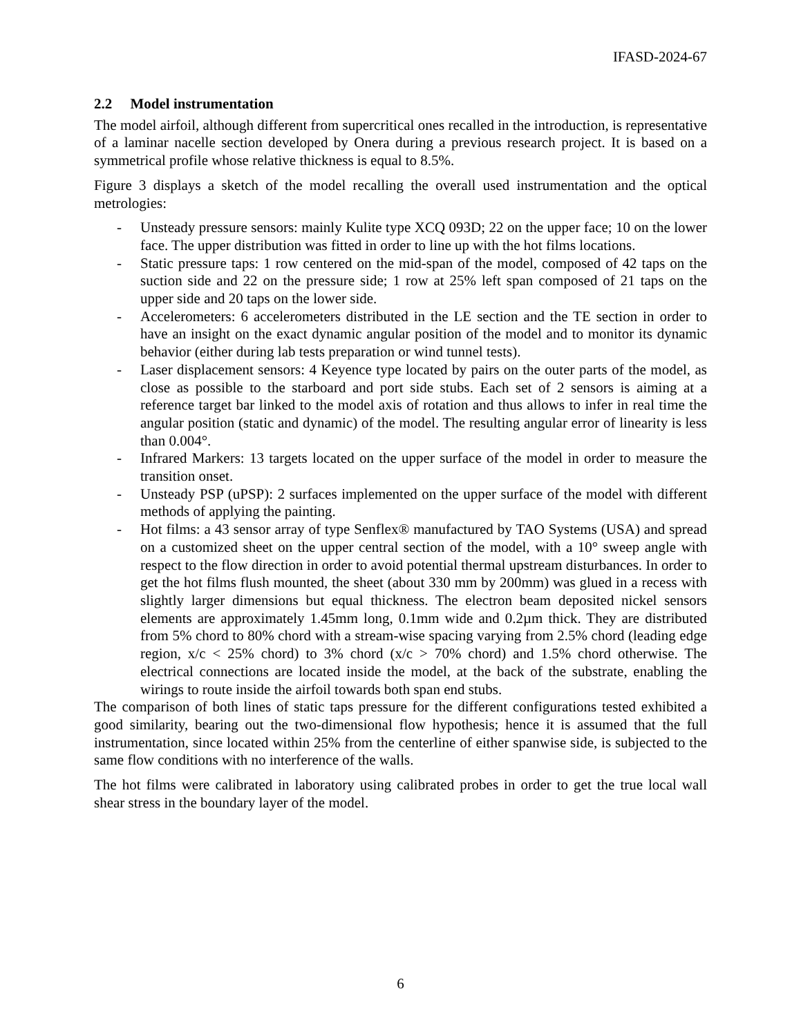IFASD-2024-67
2.2 Model instrumentation
The model airfoil, although different from supercritical ones recalled in the introduction, is representative of a laminar nacelle section developed by Onera during a previous research project. It is based on a symmetrical profile whose relative thickness is equal to 8.5%.
Figure 3 displays a sketch of the model recalling the overall used instrumentation and the optical metrologies:
- Unsteady pressure sensors: mainly Kulite type XCQ 093D; 22 on the upper face; 10 on the lower face. The upper distribution was fitted in order to line up with the hot films locations.
- Static pressure taps: 1 row centered on the mid-span of the model, composed of 42 taps on the suction side and 22 on the pressure side; 1 row at 25% left span composed of 21 taps on the upper side and 20 taps on the lower side.
- Accelerometers: 6 accelerometers distributed in the LE section and the TE section in order to have an insight on the exact dynamic angular position of the model and to monitor its dynamic behavior (either during lab tests preparation or wind tunnel tests).
- Laser displacement sensors: 4 Keyence type located by pairs on the outer parts of the model, as close as possible to the starboard and port side stubs. Each set of 2 sensors is aiming at a reference target bar linked to the model axis of rotation and thus allows to infer in real time the angular position (static and dynamic) of the model. The resulting angular error of linearity is less than 0.004°.
- Infrared Markers: 13 targets located on the upper surface of the model in order to measure the transition onset.
- Unsteady PSP (uPSP): 2 surfaces implemented on the upper surface of the model with different methods of applying the painting.
- Hot films: a 43 sensor array of type Senflex® manufactured by TAO Systems (USA) and spread on a customized sheet on the upper central section of the model, with a 10° sweep angle with respect to the flow direction in order to avoid potential thermal upstream disturbances. In order to get the hot films flush mounted, the sheet (about 330 mm by 200mm) was glued in a recess with slightly larger dimensions but equal thickness. The electron beam deposited nickel sensors elements are approximately 1.45mm long, 0.1mm wide and 0.2µm thick. They are distributed from 5% chord to 80% chord with a stream-wise spacing varying from 2.5% chord (leading edge region, x/c < 25% chord) to 3% chord (x/c > 70% chord) and 1.5% chord otherwise. The electrical connections are located inside the model, at the back of the substrate, enabling the wirings to route inside the airfoil towards both span end stubs.
The comparison of both lines of static taps pressure for the different configurations tested exhibited a good similarity, bearing out the two-dimensional flow hypothesis; hence it is assumed that the full instrumentation, since located within 25% from the centerline of either spanwise side, is subjected to the same flow conditions with no interference of the walls.
The hot films were calibrated in laboratory using calibrated probes in order to get the true local wall shear stress in the boundary layer of the model.
6